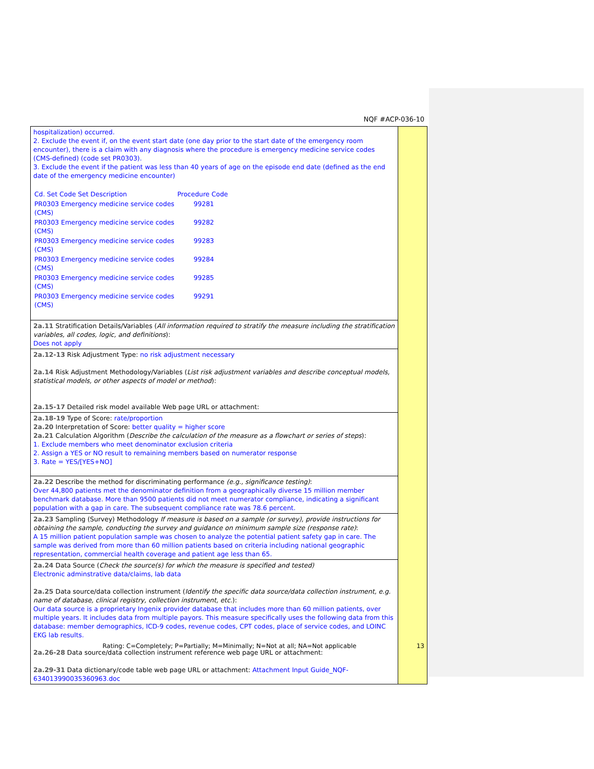NQF #ACP-036-10
| hospitalization) occurred. 2. Exclude the event if, on the event start date (one day prior to the start date of the emergency room encounter), there is a claim with any diagnosis where the procedure is emergency medicine service codes (CMS-defined) (code set PR0303). 3. Exclude the event if the patient was less than 40 years of age on the episode end date (defined as the end date of the emergency medicine encounter) / Cd. Set Code Set Description / Procedure Code / / PR0303 Emergency medicine service codes (CMS) / 99281 / / PR0303 Emergency medicine service codes (CMS) / 99282 / / PR0303 Emergency medicine service codes (CMS) / 99283 / / PR0303 Emergency medicine service codes (CMS) / 99284 / / PR0303 Emergency medicine service codes (CMS) / 99285 / / PR0303 Emergency medicine service codes (CMS) / 99291 / | |
| 2a.11 Stratification Details/Variables ( All information required to stratify the measure including the stratification variables, all codes, logic, and definitions ): Does not apply | |
| 2a.12-13 Risk Adjustment Type: no risk adjustment necessary 2a.14 Risk Adjustment Methodology/Variables ( List risk adjustment variables and describe conceptual models, statistical models, or other aspects of model or method ): 2a.15-17 Detailed risk model available Web page URL or attachment: | |
| 2a.18-19 Type of Score: rate/proportion 2a.20 Interpretation of Score: better quality = higher score 2a.21 Calculation Algorithm ( Describe the calculation of the measure as a flowchart or series of steps ): 1. Exclude members who meet denominator exclusion criteria 2. Assign a YES or NO result to remaining members based on numerator response 3. Rate = YES/[YES+NO] | |
| 2a.22 Describe the method for discriminating performance (e.g., significance testing) : Over 44,800 patients met the denominator definition from a geographically diverse 15 million member benchmark database. More than 9500 patients did not meet numerator compliance, indicating a significant population with a gap in care. The subsequent compliance rate was 78.6 percent. | |
| 2a.23 Sampling (Survey) Methodology If measure is based on a sample (or survey), provide instructions for obtaining the sample, conducting the survey and guidance on minimum sample size (response rate) : A 15 million patient population sample was chosen to analyze the potential patient safety gap in care. The sample was derived from more than 60 million patients based on criteria including national geographic representation, commercial health coverage and patient age less than 65. | |
| 2a.24 Data Source ( Check the source(s) for which the measure is specified and tested) Electronic adminstrative data/claims, lab data 2a.25 Data source/data collection instrument ( Identify the specific data source/data collection instrument, e.g. name of database, clinical registry, collection instrument, etc. ): Our data source is a proprietary Ingenix provider database that includes more than 60 million patients, over multiple years. It includes data from multiple payors. This measure specifically uses the following data from this database: member demographics, ICD-9 codes, revenue codes, CPT codes, place of service codes, and LOINC EKG lab results. 2a.26-28 Data source/data collection instrument reference web page URL or attachment: 2a.29-31 Data dictionary/code table web page URL or attachment: Attachment Input Guide_NQF-634013990035360963.doc | |
Rating: C=Completely; P=Partially; M=Minimally; N=Not at all; NA=Not applicable 13